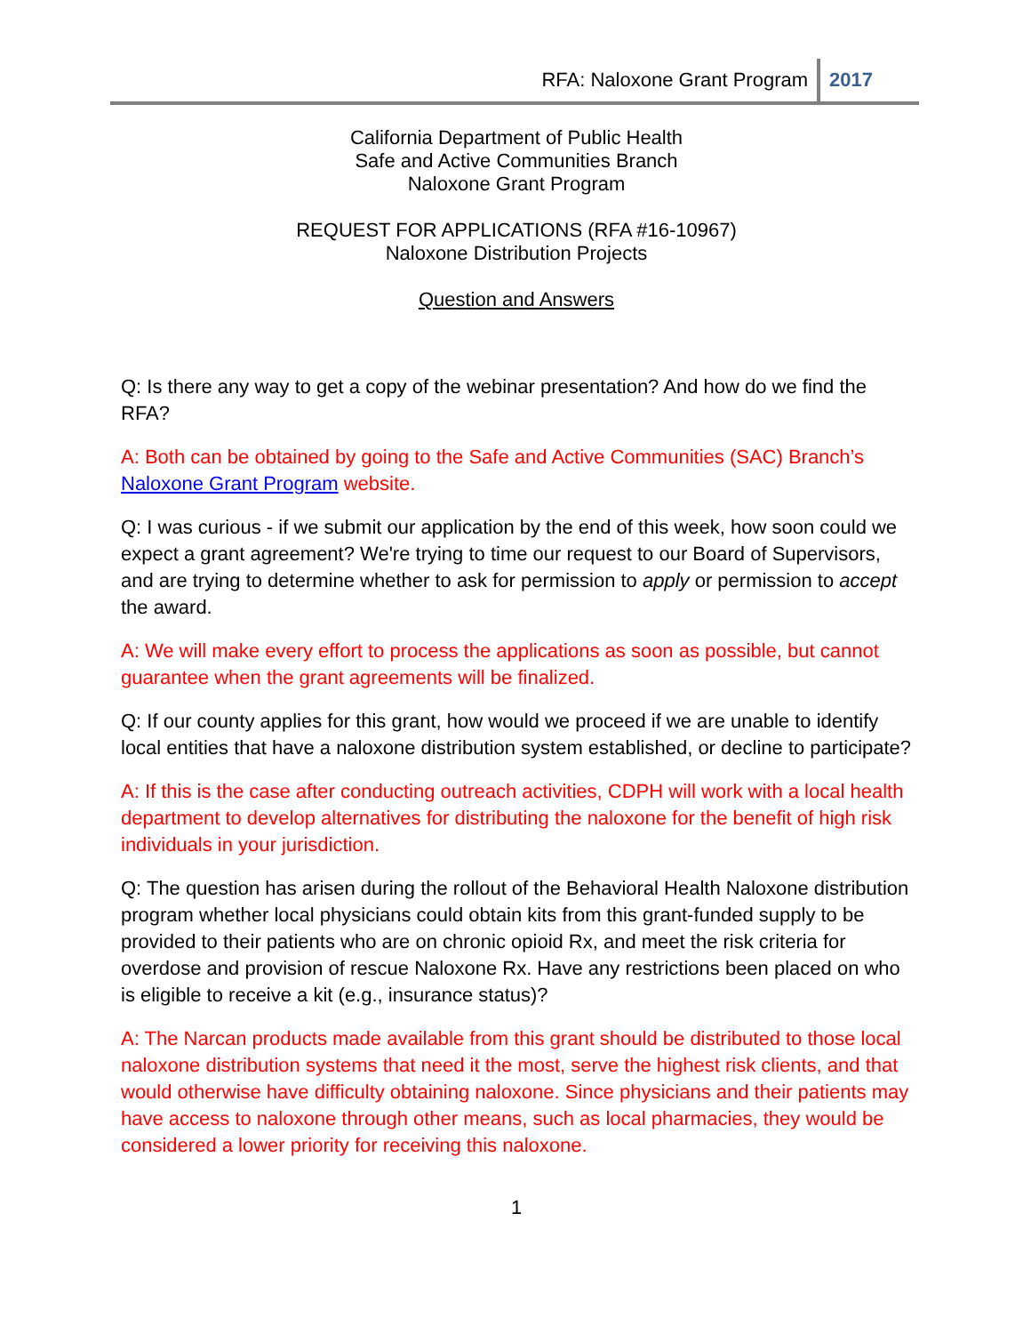RFA: Naloxone Grant Program 2017
California Department of Public Health
Safe and Active Communities Branch
Naloxone Grant Program
REQUEST FOR APPLICATIONS (RFA #16-10967)
Naloxone Distribution Projects
Question and Answers
Q: Is there any way to get a copy of the webinar presentation? And how do we find the RFA?
A: Both can be obtained by going to the Safe and Active Communities (SAC) Branch’s Naloxone Grant Program website.
Q: I was curious - if we submit our application by the end of this week, how soon could we expect a grant agreement? We're trying to time our request to our Board of Supervisors, and are trying to determine whether to ask for permission to apply or permission to accept the award.
A: We will make every effort to process the applications as soon as possible, but cannot guarantee when the grant agreements will be finalized.
Q: If our county applies for this grant, how would we proceed if we are unable to identify local entities that have a naloxone distribution system established, or decline to participate?
A: If this is the case after conducting outreach activities, CDPH will work with a local health department to develop alternatives for distributing the naloxone for the benefit of high risk individuals in your jurisdiction.
Q: The question has arisen during the rollout of the Behavioral Health Naloxone distribution program whether local physicians could obtain kits from this grant-funded supply to be provided to their patients who are on chronic opioid Rx, and meet the risk criteria for overdose and provision of rescue Naloxone Rx. Have any restrictions been placed on who is eligible to receive a kit (e.g., insurance status)?
A: The Narcan products made available from this grant should be distributed to those local naloxone distribution systems that need it the most, serve the highest risk clients, and that would otherwise have difficulty obtaining naloxone. Since physicians and their patients may have access to naloxone through other means, such as local pharmacies, they would be considered a lower priority for receiving this naloxone.
1